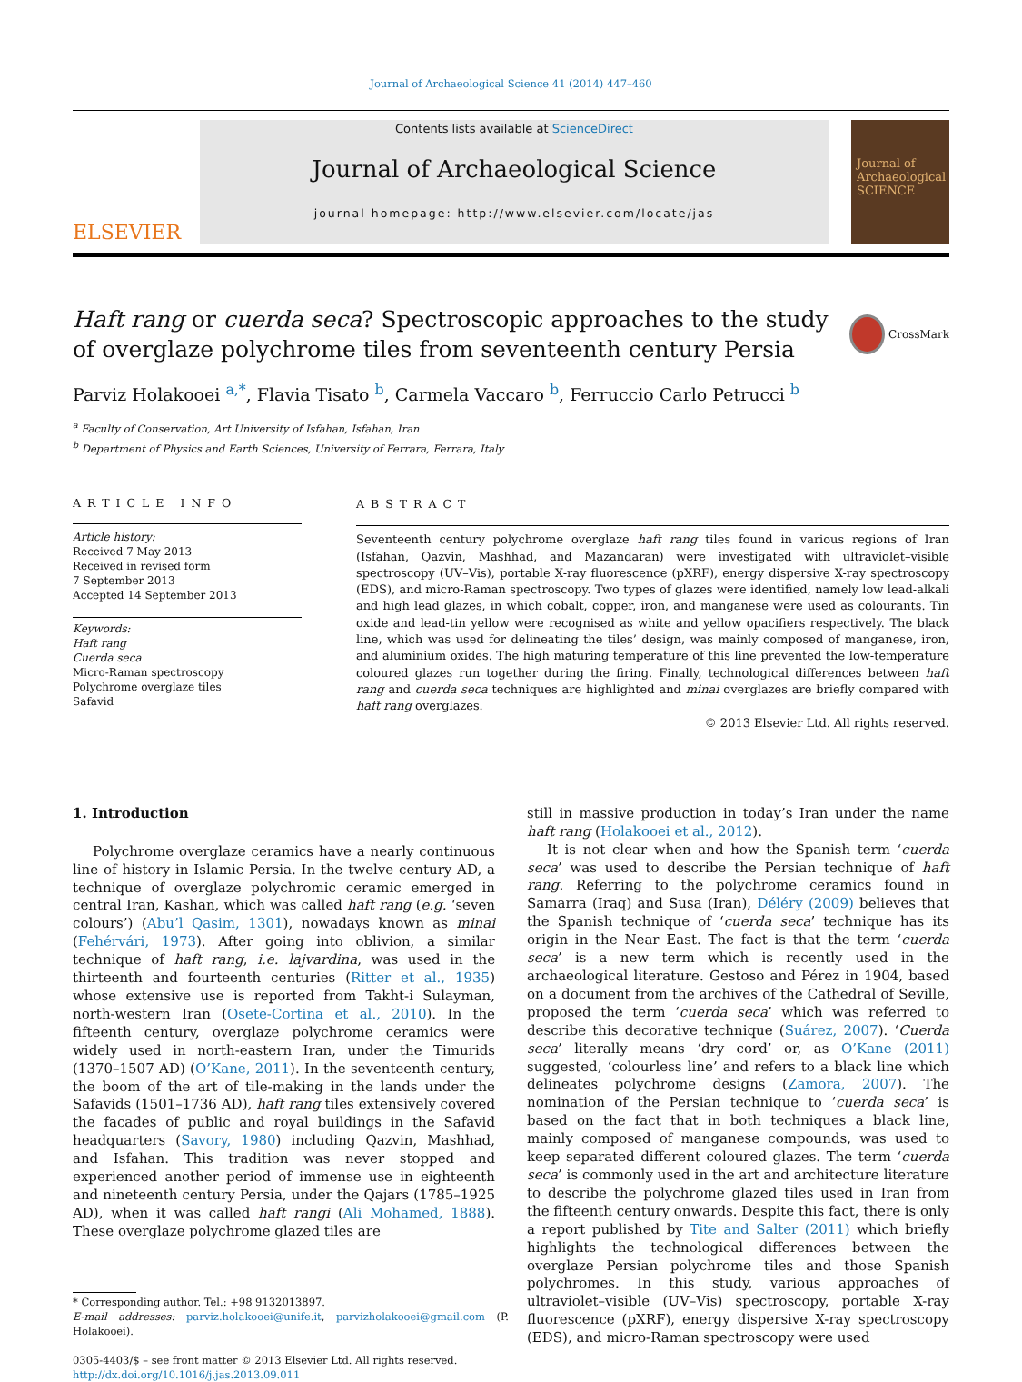Journal of Archaeological Science 41 (2014) 447–460
ELSEVIER
Contents lists available at ScienceDirect
Journal of Archaeological Science
journal homepage: http://www.elsevier.com/locate/jas
Journal of Archaeological SCIENCE
Haft rang or cuerda seca? Spectroscopic approaches to the study of overglaze polychrome tiles from seventeenth century Persia
CrossMark
Parviz Holakooei <sup>a,</sup><sup>*</sup>, Flavia Tisato <sup>b</sup>, Carmela Vaccaro <sup>b</sup>, Ferruccio Carlo Petrucci <sup>b</sup>
<sup>a</sup> Faculty of Conservation, Art University of Isfahan, Isfahan, Iran
<sup>b</sup> Department of Physics and Earth Sciences, University of Ferrara, Ferrara, Italy
ARTICLE INFO
Article history:
Received 7 May 2013
Received in revised form
7 September 2013
Accepted 14 September 2013
Keywords:
Haft rang
Cuerda seca
Micro-Raman spectroscopy
Polychrome overglaze tiles
Safavid
ABSTRACT
Seventeenth century polychrome overglaze haft rang tiles found in various regions of Iran (Isfahan, Qazvin, Mashhad, and Mazandaran) were investigated with ultraviolet–visible spectroscopy (UV–Vis), portable X-ray fluorescence (pXRF), energy dispersive X-ray spectroscopy (EDS), and micro-Raman spectroscopy. Two types of glazes were identified, namely low lead-alkali and high lead glazes, in which cobalt, copper, iron, and manganese were used as colourants. Tin oxide and lead-tin yellow were recognised as white and yellow opacifiers respectively. The black line, which was used for delineating the tiles’ design, was mainly composed of manganese, iron, and aluminium oxides. The high maturing temperature of this line prevented the low-temperature coloured glazes run together during the firing. Finally, technological differences between haft rang and cuerda seca techniques are highlighted and minai overglazes are briefly compared with haft rang overglazes.
© 2013 Elsevier Ltd. All rights reserved.
1. Introduction
Polychrome overglaze ceramics have a nearly continuous line of history in Islamic Persia. In the twelve century AD, a technique of overglaze polychromic ceramic emerged in central Iran, Kashan, which was called haft rang (e.g. ‘seven colours’) (Abu’l Qasim, 1301), nowadays known as minai (Fehérvári, 1973). After going into oblivion, a similar technique of haft rang, i.e. lajvardina, was used in the thirteenth and fourteenth centuries (Ritter et al., 1935) whose extensive use is reported from Takht-i Sulayman, north-western Iran (Osete-Cortina et al., 2010). In the fifteenth century, overglaze polychrome ceramics were widely used in north-eastern Iran, under the Timurids (1370–1507 AD) (O’Kane, 2011). In the seventeenth century, the boom of the art of tile-making in the lands under the Safavids (1501–1736 AD), haft rang tiles extensively covered the facades of public and royal buildings in the Safavid headquarters (Savory, 1980) including Qazvin, Mashhad, and Isfahan. This tradition was never stopped and experienced another period of immense use in eighteenth and nineteenth century Persia, under the Qajars (1785–1925 AD), when it was called haft rangi (Ali Mohamed, 1888). These overglaze polychrome glazed tiles are
* Corresponding author. Tel.: +98 9132013897.
E-mail addresses: parviz.holakooei@unife.it, parvizholakooei@gmail.com (P. Holakooei).
0305-4403/$ – see front matter © 2013 Elsevier Ltd. All rights reserved.
http://dx.doi.org/10.1016/j.jas.2013.09.011
still in massive production in today’s Iran under the name haft rang (Holakooei et al., 2012).
It is not clear when and how the Spanish term ‘cuerda seca’ was used to describe the Persian technique of haft rang. Referring to the polychrome ceramics found in Samarra (Iraq) and Susa (Iran), Déléry (2009) believes that the Spanish technique of ‘cuerda seca’ technique has its origin in the Near East. The fact is that the term ‘cuerda seca’ is a new term which is recently used in the archaeological literature. Gestoso and Pérez in 1904, based on a document from the archives of the Cathedral of Seville, proposed the term ‘cuerda seca’ which was referred to describe this decorative technique (Suárez, 2007). ‘Cuerda seca’ literally means ‘dry cord’ or, as O’Kane (2011) suggested, ‘colourless line’ and refers to a black line which delineates polychrome designs (Zamora, 2007). The nomination of the Persian technique to ‘cuerda seca’ is based on the fact that in both techniques a black line, mainly composed of manganese compounds, was used to keep separated different coloured glazes. The term ‘cuerda seca’ is commonly used in the art and architecture literature to describe the polychrome glazed tiles used in Iran from the fifteenth century onwards. Despite this fact, there is only a report published by Tite and Salter (2011) which briefly highlights the technological differences between the overglaze Persian polychrome tiles and those Spanish polychromes. In this study, various approaches of ultraviolet–visible (UV–Vis) spectroscopy, portable X-ray fluorescence (pXRF), energy dispersive X-ray spectroscopy (EDS), and micro-Raman spectroscopy were used